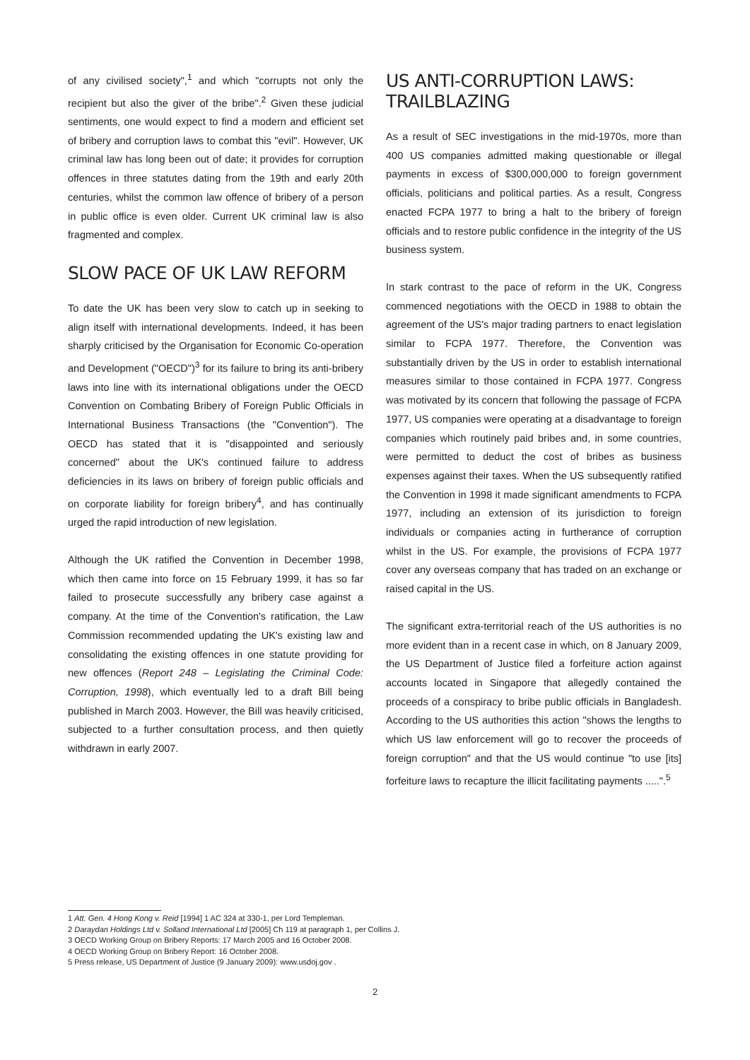of any civilised society",<sup>1</sup> and which "corrupts not only the recipient but also the giver of the bribe".<sup>2</sup> Given these judicial sentiments, one would expect to find a modern and efficient set of bribery and corruption laws to combat this "evil". However, UK criminal law has long been out of date; it provides for corruption offences in three statutes dating from the 19th and early 20th centuries, whilst the common law offence of bribery of a person in public office is even older. Current UK criminal law is also fragmented and complex.
SLOW PACE OF UK LAW REFORM
To date the UK has been very slow to catch up in seeking to align itself with international developments. Indeed, it has been sharply criticised by the Organisation for Economic Co-operation and Development ("OECD")<sup>3</sup> for its failure to bring its anti-bribery laws into line with its international obligations under the OECD Convention on Combating Bribery of Foreign Public Officials in International Business Transactions (the "Convention"). The OECD has stated that it is "disappointed and seriously concerned" about the UK's continued failure to address deficiencies in its laws on bribery of foreign public officials and on corporate liability for foreign bribery<sup>4</sup>, and has continually urged the rapid introduction of new legislation.
Although the UK ratified the Convention in December 1998, which then came into force on 15 February 1999, it has so far failed to prosecute successfully any bribery case against a company. At the time of the Convention's ratification, the Law Commission recommended updating the UK's existing law and consolidating the existing offences in one statute providing for new offences (Report 248 – Legislating the Criminal Code: Corruption, 1998), which eventually led to a draft Bill being published in March 2003. However, the Bill was heavily criticised, subjected to a further consultation process, and then quietly withdrawn in early 2007.
US ANTI-CORRUPTION LAWS: TRAILBLAZING
As a result of SEC investigations in the mid-1970s, more than 400 US companies admitted making questionable or illegal payments in excess of $300,000,000 to foreign government officials, politicians and political parties. As a result, Congress enacted FCPA 1977 to bring a halt to the bribery of foreign officials and to restore public confidence in the integrity of the US business system.
In stark contrast to the pace of reform in the UK, Congress commenced negotiations with the OECD in 1988 to obtain the agreement of the US's major trading partners to enact legislation similar to FCPA 1977. Therefore, the Convention was substantially driven by the US in order to establish international measures similar to those contained in FCPA 1977. Congress was motivated by its concern that following the passage of FCPA 1977, US companies were operating at a disadvantage to foreign companies which routinely paid bribes and, in some countries, were permitted to deduct the cost of bribes as business expenses against their taxes. When the US subsequently ratified the Convention in 1998 it made significant amendments to FCPA 1977, including an extension of its jurisdiction to foreign individuals or companies acting in furtherance of corruption whilst in the US. For example, the provisions of FCPA 1977 cover any overseas company that has traded on an exchange or raised capital in the US.
The significant extra-territorial reach of the US authorities is no more evident than in a recent case in which, on 8 January 2009, the US Department of Justice filed a forfeiture action against accounts located in Singapore that allegedly contained the proceeds of a conspiracy to bribe public officials in Bangladesh. According to the US authorities this action "shows the lengths to which US law enforcement will go to recover the proceeds of foreign corruption" and that the US would continue "to use [its] forfeiture laws to recapture the illicit facilitating payments .....".<sup>5</sup>
1 Att. Gen. 4 Hong Kong v. Reid [1994] 1 AC 324 at 330-1, per Lord Templeman.
2 Daraydan Holdings Ltd v. Solland International Ltd [2005] Ch 119 at paragraph 1, per Collins J.
3 OECD Working Group on Bribery Reports: 17 March 2005 and 16 October 2008.
4 OECD Working Group on Bribery Report: 16 October 2008.
5 Press release, US Department of Justice (9 January 2009): www.usdoj.gov .
2